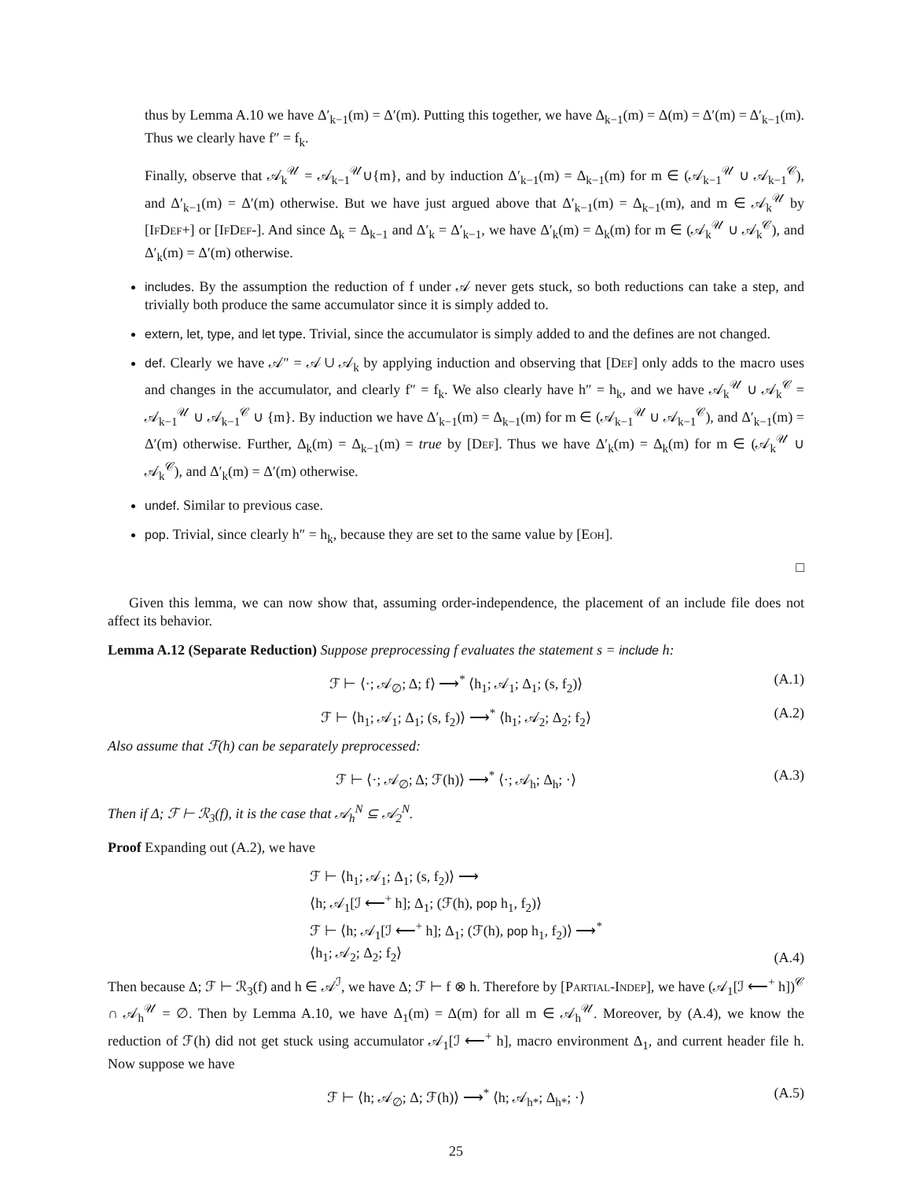thus by Lemma A.10 we have Δ′<sub>k−1</sub>(m) = Δ′(m). Putting this together, we have Δ<sub>k−1</sub>(m) = Δ(m) = Δ′(m) = Δ′<sub>k−1</sub>(m). Thus we clearly have f″ = f<sub>k</sub>.
Finally, observe that 𝒜<sub>k</sub><sup>𝒰</sup> = 𝒜<sub>k−1</sub><sup>𝒰</sup>∪{m}, and by induction Δ′<sub>k−1</sub>(m) = Δ<sub>k−1</sub>(m) for m ∈ (𝒜<sub>k−1</sub><sup>𝒰</sup> ∪ 𝒜<sub>k−1</sub><sup>𝒞</sup>), and Δ′<sub>k−1</sub>(m) = Δ′(m) otherwise. But we have just argued above that Δ′<sub>k−1</sub>(m) = Δ<sub>k−1</sub>(m), and m ∈ 𝒜<sub>k</sub><sup>𝒰</sup> by [IfDef+] or [IfDef-]. And since Δ<sub>k</sub> = Δ<sub>k−1</sub> and Δ′<sub>k</sub> = Δ′<sub>k−1</sub>, we have Δ′<sub>k</sub>(m) = Δ<sub>k</sub>(m) for m ∈ (𝒜<sub>k</sub><sup>𝒰</sup> ∪ 𝒜<sub>k</sub><sup>𝒞</sup>), and Δ′<sub>k</sub>(m) = Δ′(m) otherwise.
includes. By the assumption the reduction of f under 𝒜 never gets stuck, so both reductions can take a step, and trivially both produce the same accumulator since it is simply added to.
extern, let, type, and let type. Trivial, since the accumulator is simply added to and the defines are not changed.
def. Clearly we have 𝒜″ = 𝒜 ∪ 𝒜<sub>k</sub> by applying induction and observing that [Def] only adds to the macro uses and changes in the accumulator, and clearly f″ = f<sub>k</sub>. We also clearly have h″ = h<sub>k</sub>, and we have 𝒜<sub>k</sub><sup>𝒰</sup> ∪ 𝒜<sub>k</sub><sup>𝒞</sup> = 𝒜<sub>k−1</sub><sup>𝒰</sup> ∪ 𝒜<sub>k−1</sub><sup>𝒞</sup> ∪ {m}. By induction we have Δ′<sub>k−1</sub>(m) = Δ<sub>k−1</sub>(m) for m ∈ (𝒜<sub>k−1</sub><sup>𝒰</sup> ∪ 𝒜<sub>k−1</sub><sup>𝒞</sup>), and Δ′<sub>k−1</sub>(m) = Δ′(m) otherwise. Further, Δ<sub>k</sub>(m) = Δ<sub>k−1</sub>(m) = true by [Def]. Thus we have Δ′<sub>k</sub>(m) = Δ<sub>k</sub>(m) for m ∈ (𝒜<sub>k</sub><sup>𝒰</sup> ∪ 𝒜<sub>k</sub><sup>𝒞</sup>), and Δ′<sub>k</sub>(m) = Δ′(m) otherwise.
undef. Similar to previous case.
pop. Trivial, since clearly h″ = h<sub>k</sub>, because they are set to the same value by [Eoh].
□
Given this lemma, we can now show that, assuming order-independence, the placement of an include file does not affect its behavior.
Lemma A.12 (Separate Reduction) Suppose preprocessing f evaluates the statement s = include h:
ℱ ⊢ ⟨·; 𝒜<sub>∅</sub>; Δ; f⟩ ⟶<sup>*</sup> ⟨h<sub>1</sub>; 𝒜<sub>1</sub>; Δ<sub>1</sub>; (s, f<sub>2</sub>)⟩ (A.1)
ℱ ⊢ ⟨h<sub>1</sub>; 𝒜<sub>1</sub>; Δ<sub>1</sub>; (s, f<sub>2</sub>)⟩ ⟶<sup>*</sup> ⟨h<sub>1</sub>; 𝒜<sub>2</sub>; Δ<sub>2</sub>; f<sub>2</sub>⟩ (A.2)
Also assume that ℱ(h) can be separately preprocessed:
ℱ ⊢ ⟨·; 𝒜<sub>∅</sub>; Δ; ℱ(h)⟩ ⟶<sup>*</sup> ⟨·; 𝒜<sub>h</sub>; Δ<sub>h</sub>; ·⟩ (A.3)
Then if Δ; ℱ ⊢ ℛ<sub>3</sub>(f), it is the case that 𝒜<sub>h</sub><sup>N</sup> ⊆ 𝒜<sub>2</sub><sup>N</sup>.
Proof Expanding out (A.2), we have
ℱ ⊢ ⟨h<sub>1</sub>; 𝒜<sub>1</sub>; Δ<sub>1</sub>; (s, f<sub>2</sub>)⟩ ⟶
⟨h; 𝒜<sub>1</sub>[ℐ ⟵<sup>+</sup> h]; Δ<sub>1</sub>; (ℱ(h), pop h<sub>1</sub>, f<sub>2</sub>)⟩
ℱ ⊢ ⟨h; 𝒜<sub>1</sub>[ℐ ⟵<sup>+</sup> h]; Δ<sub>1</sub>; (ℱ(h), pop h<sub>1</sub>, f<sub>2</sub>)⟩ ⟶<sup>*</sup>
⟨h<sub>1</sub>; 𝒜<sub>2</sub>; Δ<sub>2</sub>; f<sub>2</sub>⟩
(A.4)
Then because Δ; ℱ ⊢ ℛ<sub>3</sub>(f) and h ∈ 𝒜<sup>ℐ</sup>, we have Δ; ℱ ⊢ f ⊗ h. Therefore by [Partial-Indep], we have (𝒜<sub>1</sub>[ℐ ⟵<sup>+</sup> h])<sup>𝒞</sup> ∩ 𝒜<sub>h</sub><sup>𝒰</sup> = ∅. Then by Lemma A.10, we have Δ<sub>1</sub>(m) = Δ(m) for all m ∈ 𝒜<sub>h</sub><sup>𝒰</sup>. Moreover, by (A.4), we know the reduction of ℱ(h) did not get stuck using accumulator 𝒜<sub>1</sub>[ℐ ⟵<sup>+</sup> h], macro environment Δ<sub>1</sub>, and current header file h. Now suppose we have
ℱ ⊢ ⟨h; 𝒜<sub>∅</sub>; Δ; ℱ(h)⟩ ⟶<sup>*</sup> ⟨h; 𝒜<sub>h*</sub>; Δ<sub>h*</sub>; ·⟩ (A.5)
25